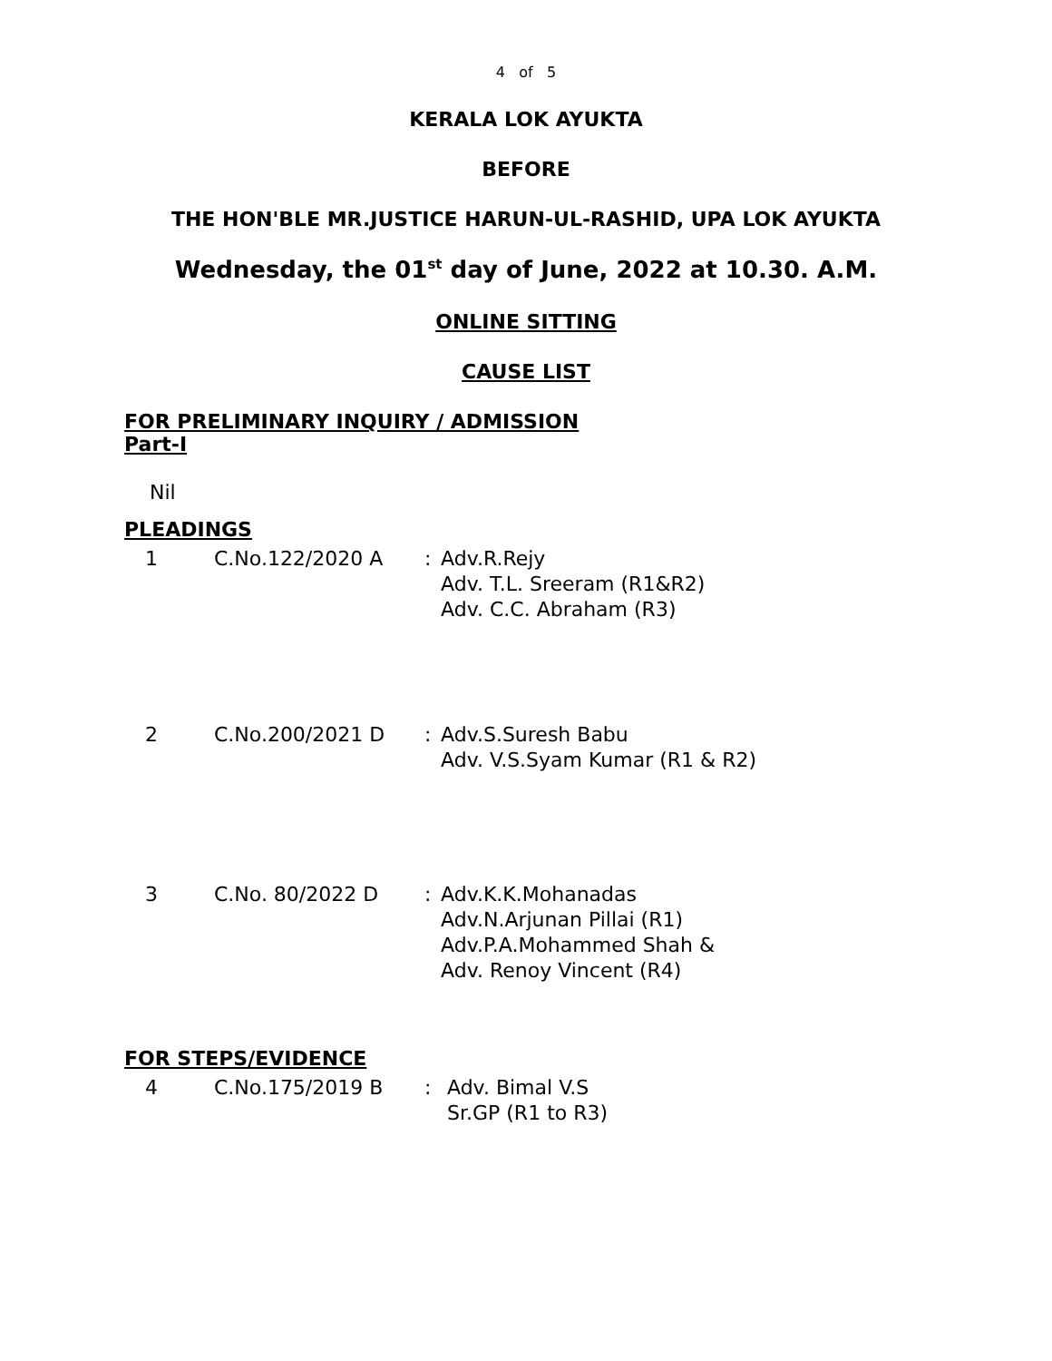4 of 5
KERALA LOK AYUKTA
BEFORE
THE HON'BLE MR.JUSTICE HARUN-UL-RASHID, UPA LOK AYUKTA
Wednesday, the 01<sup>st</sup> day of June, 2022 at 10.30. A.M.
ONLINE SITTING
CAUSE LIST
FOR PRELIMINARY INQUIRY / ADMISSION
Part-I
Nil
PLEADINGS
| 1 | C.No.122/2020 A | : | Adv.R.Rejy Adv. T.L. Sreeram (R1&R2) Adv. C.C. Abraham (R3) |
| 2 | C.No.200/2021 D | : | Adv.S.Suresh Babu Adv. V.S.Syam Kumar (R1 & R2) |
| 3 | C.No. 80/2022 D | : | Adv.K.K.Mohanadas Adv.N.Arjunan Pillai (R1) Adv.P.A.Mohammed Shah & Adv. Renoy Vincent (R4) |
FOR STEPS/EVIDENCE
| 4 | C.No.175/2019 B | : | Adv. Bimal V.S Sr.GP (R1 to R3) |